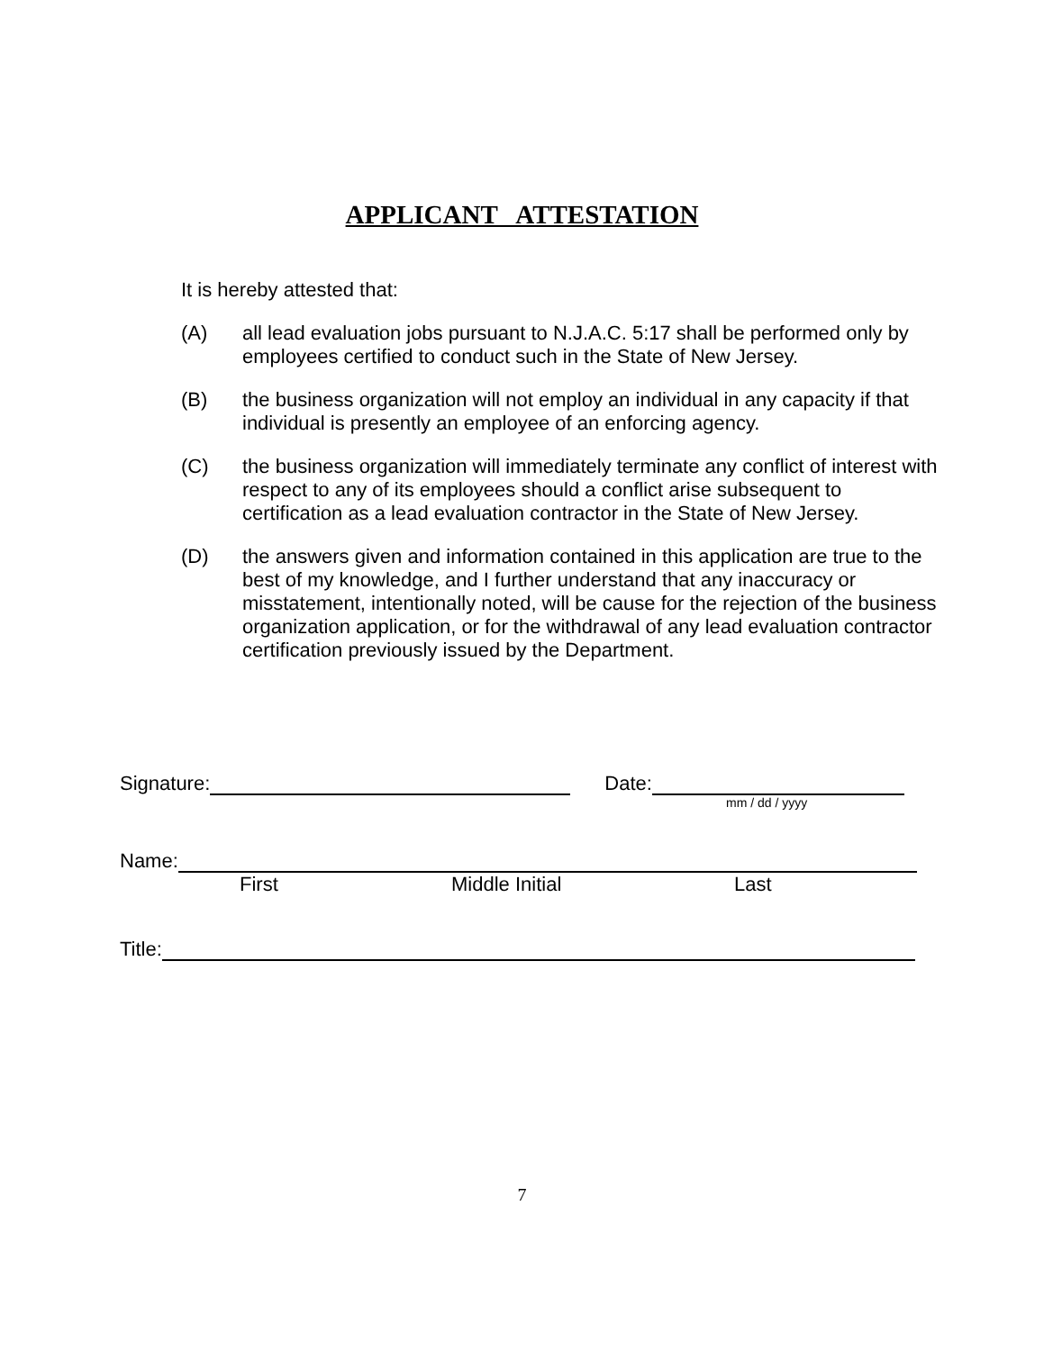APPLICANT ATTESTATION
It is hereby attested that:
(A) all lead evaluation jobs pursuant to N.J.A.C. 5:17 shall be performed only by employees certified to conduct such in the State of New Jersey.
(B) the business organization will not employ an individual in any capacity if that individual is presently an employee of an enforcing agency.
(C) the business organization will immediately terminate any conflict of interest with respect to any of its employees should a conflict arise subsequent to certification as a lead evaluation contractor in the State of New Jersey.
(D) the answers given and information contained in this application are true to the best of my knowledge, and I further understand that any inaccuracy or misstatement, intentionally noted, will be cause for the rejection of the business organization application, or for the withdrawal of any lead evaluation contractor certification previously issued by the Department.
Signature: Date:
mm / dd / yyyy
Name:
First Middle Initial Last
Title:
7